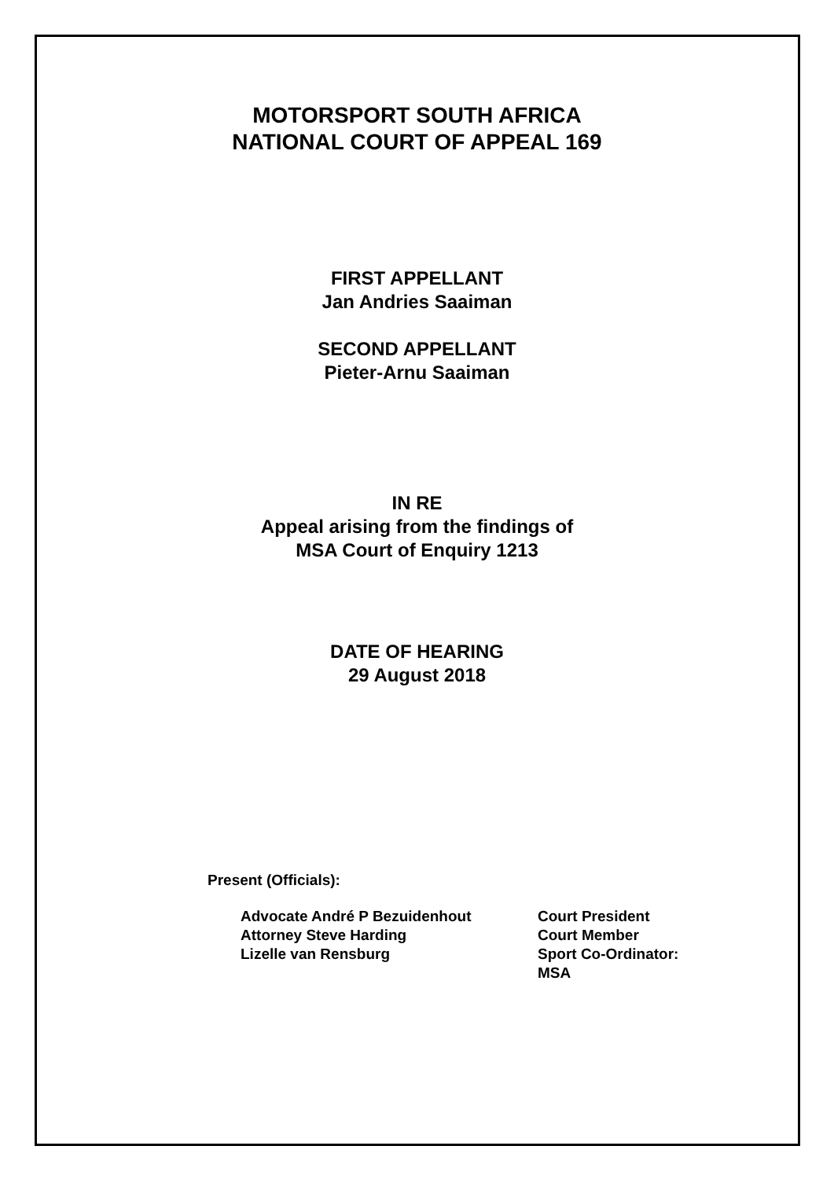MOTORSPORT SOUTH AFRICA
NATIONAL COURT OF APPEAL 169
FIRST APPELLANT
Jan Andries Saaiman
SECOND APPELLANT
Pieter-Arnu Saaiman
IN RE
Appeal arising from the findings of
MSA Court of Enquiry 1213
DATE OF HEARING
29 August 2018
Present (Officials):
| Advocate André P Bezuidenhout | Court President |
| Attorney Steve Harding | Court Member |
| Lizelle van Rensburg | Sport Co-Ordinator: MSA |